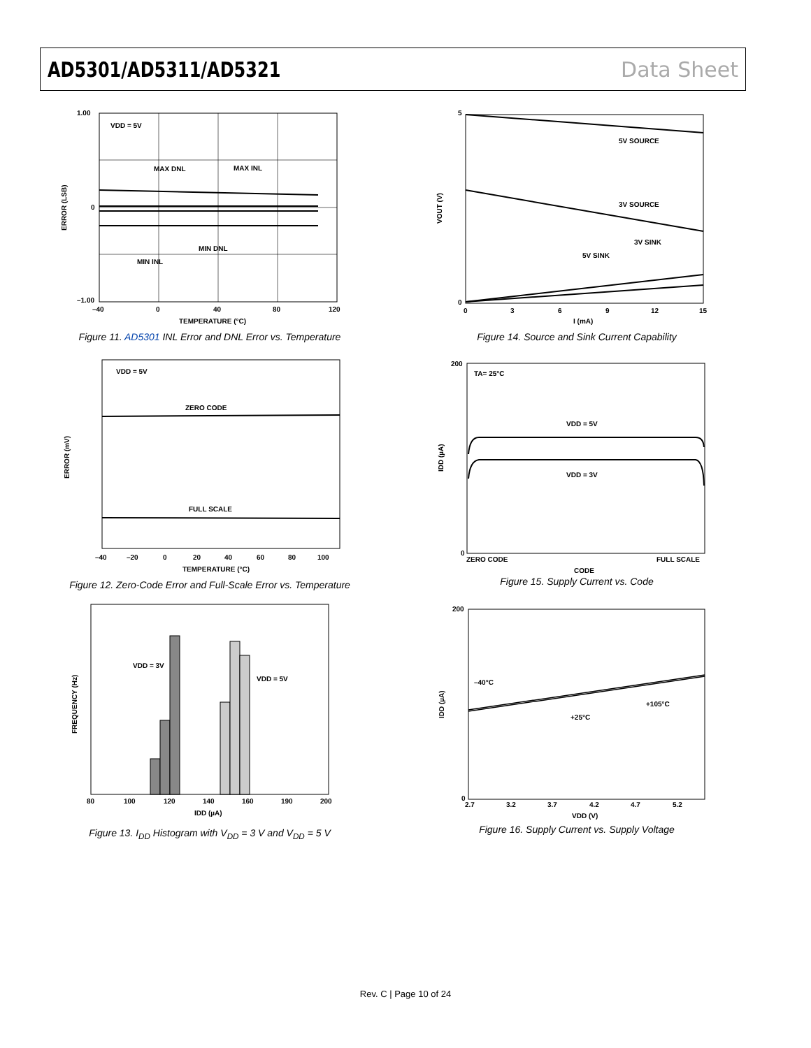AD5301/AD5311/AD5321 Data Sheet
VDD = 5V
MAX DNL
MAX INL
MIN DNL
MIN INL
1.00
–1.00
0
–40
0
40
80
120
TEMPERATURE (°C)
ERROR (LSB)
Figure 11. AD5301 INL Error and DNL Error vs. Temperature
VDD = 5V
ZERO CODE
FULL SCALE
–40
–20
0
20
40
60
80
100
TEMPERATURE (°C)
ERROR (mV)
Figure 12. Zero-Code Error and Full-Scale Error vs. Temperature
VDD = 3V
VDD = 5V
80
100
120
140
160
190
200
IDD (µA)
FREQUENCY (Hz)
Figure 13. I<sub>DD</sub> Histogram with V<sub>DD</sub> = 3 V and V<sub>DD</sub> = 5 V
5V SOURCE
3V SOURCE
3V SINK
5V SINK
5
0
0
3
6
9
12
15
I (mA)
VOUT (V)
Figure 14. Source and Sink Current Capability
TA= 25°C
VDD = 5V
VDD = 3V
200
0
ZERO CODE
FULL SCALE
CODE
IDD (µA)
Figure 15. Supply Current vs. Code
–40°C
+25°C
+105°C
200
0
2.7
3.2
3.7
4.2
4.7
5.2
VDD (V)
IDD (µA)
Figure 16. Supply Current vs. Supply Voltage
Rev. C | Page 10 of 24